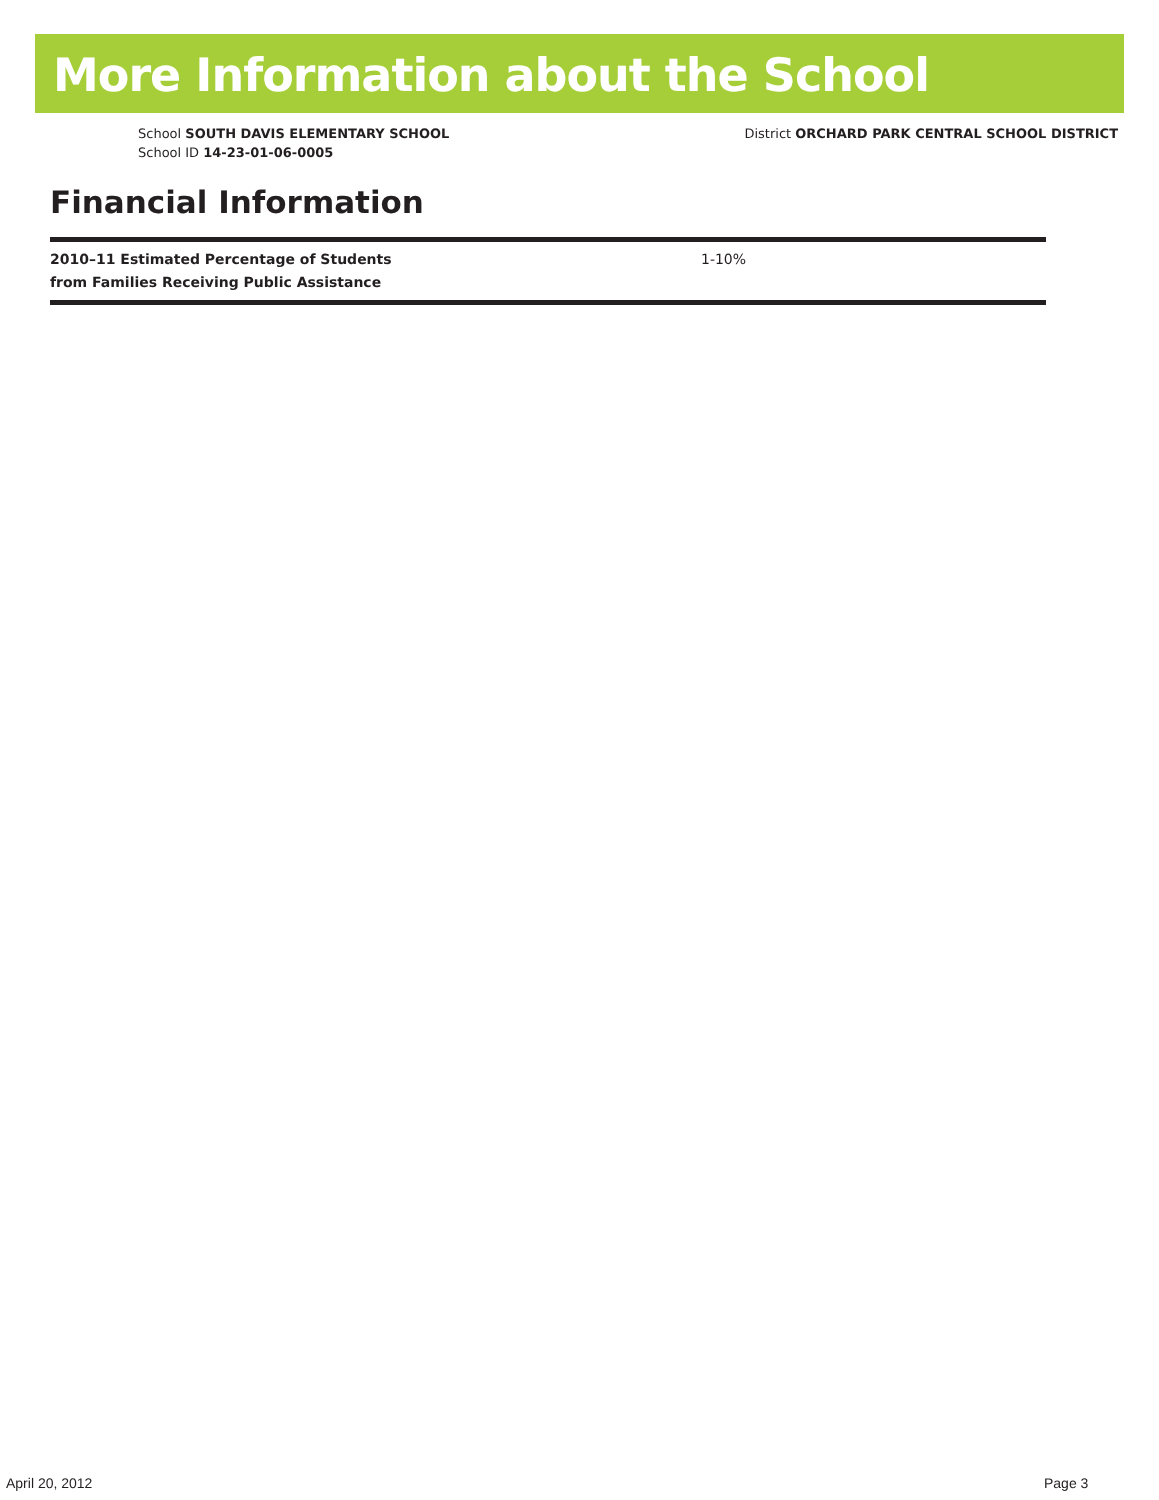More Information about the School
School SOUTH DAVIS ELEMENTARY SCHOOL
School ID 14-23-01-06-0005
District ORCHARD PARK CENTRAL SCHOOL DISTRICT
Financial Information
| 2010–11 Estimated Percentage of Students from Families Receiving Public Assistance | 1-10% |
April 20, 2012 Page 3